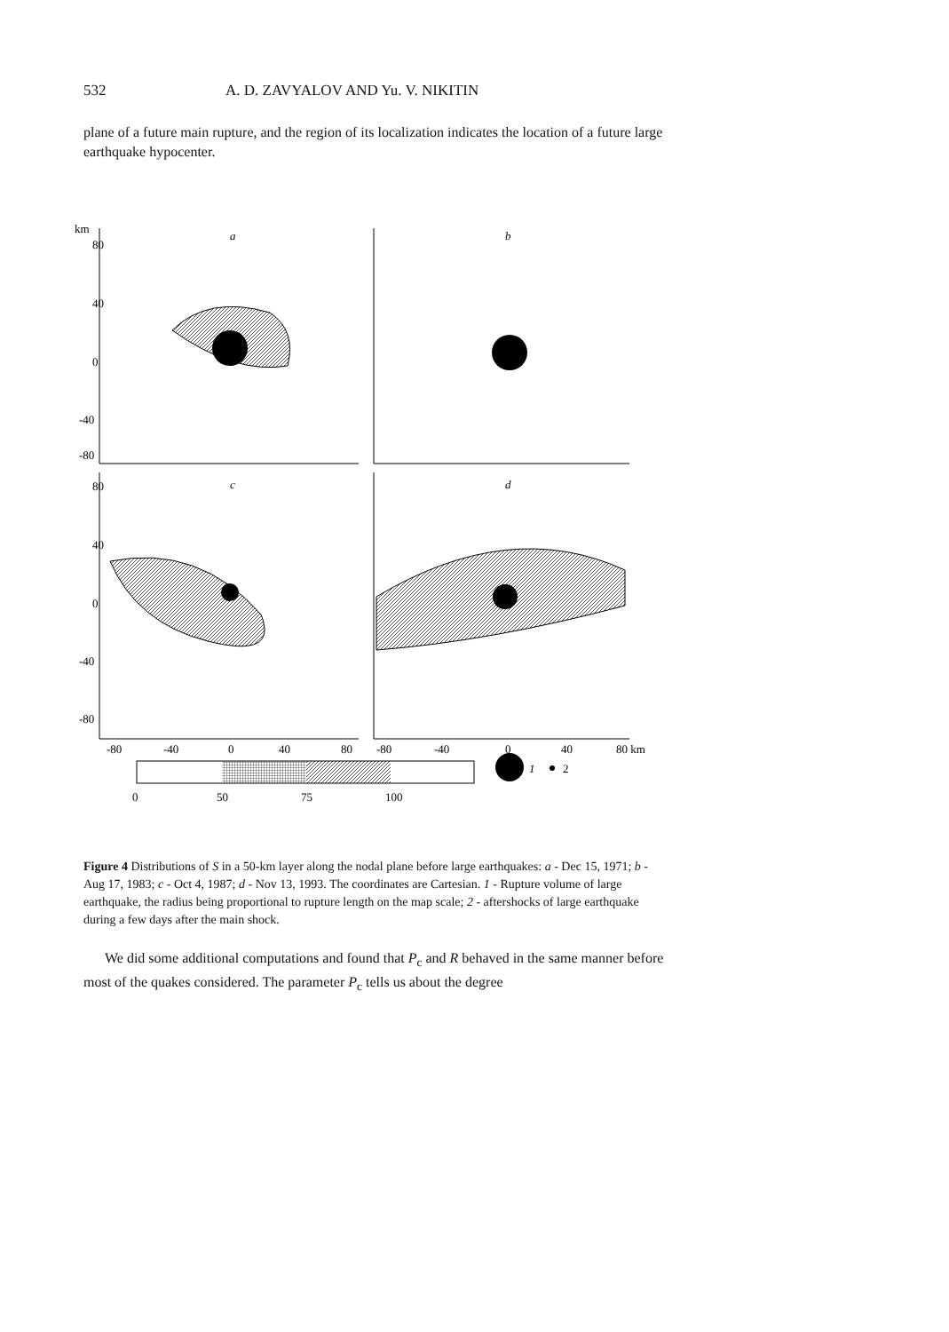532 A. D. ZAVYALOV AND Yu. V. NIKITIN
plane of a future main rupture, and the region of its localization indicates the location of a future large earthquake hypocenter.
km
80
40
0
-40
-80
80
40
0
-40
-80
a
b
c
d
-80
-40
0
40
80
-80
-40
0
40
80 km
0
50
75
100
1
2
Figure 4 Distributions of S in a 50-km layer along the nodal plane before large earthquakes: a - Dec 15, 1971; b - Aug 17, 1983; c - Oct 4, 1987; d - Nov 13, 1993. The coordinates are Cartesian. 1 - Rupture volume of large earthquake, the radius being proportional to rupture length on the map scale; 2 - aftershocks of large earthquake during a few days after the main shock.
We did some additional computations and found that P<sub>c</sub> and R behaved in the same manner before most of the quakes considered. The parameter P<sub>c</sub> tells us about the degree